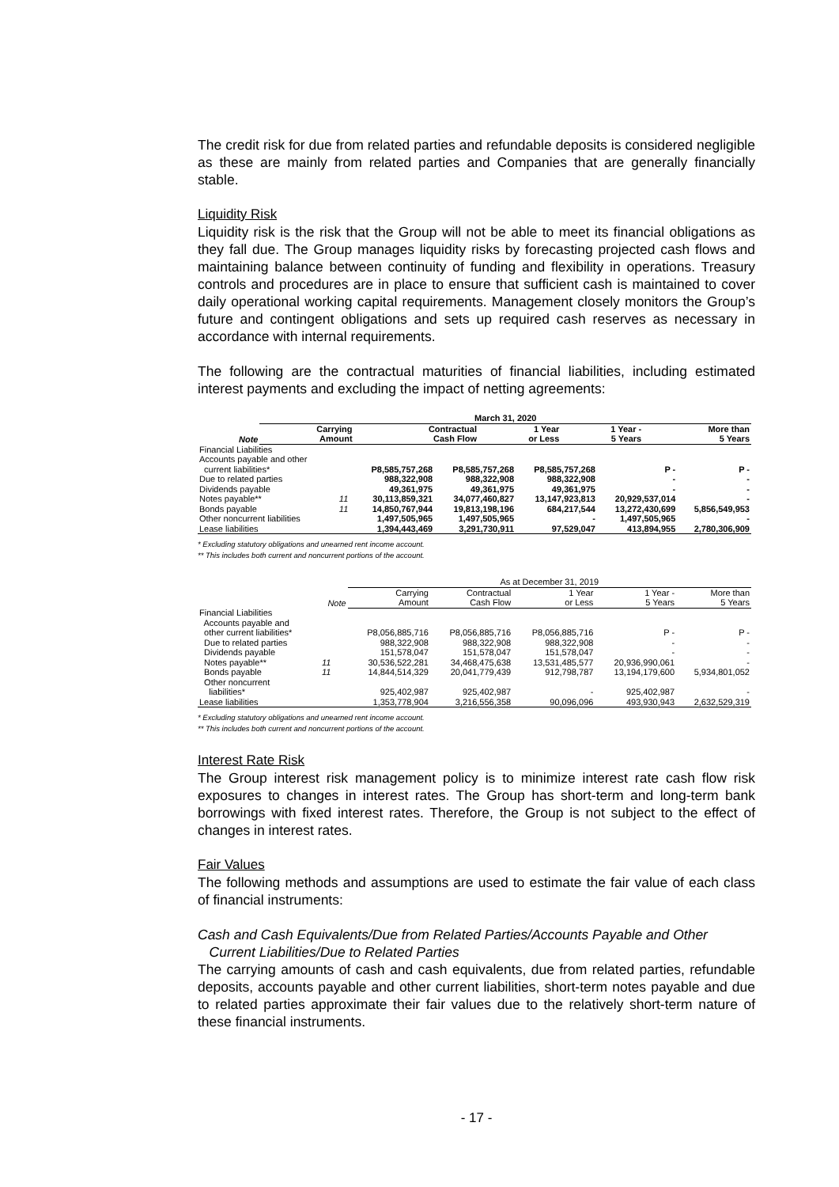The credit risk for due from related parties and refundable deposits is considered negligible as these are mainly from related parties and Companies that are generally financially stable.
Liquidity Risk
Liquidity risk is the risk that the Group will not be able to meet its financial obligations as they fall due. The Group manages liquidity risks by forecasting projected cash flows and maintaining balance between continuity of funding and flexibility in operations. Treasury controls and procedures are in place to ensure that sufficient cash is maintained to cover daily operational working capital requirements. Management closely monitors the Group’s future and contingent obligations and sets up required cash reserves as necessary in accordance with internal requirements.
The following are the contractual maturities of financial liabilities, including estimated interest payments and excluding the impact of netting agreements:
| | | March 31, 2020 | | | | |
| --- | --- | --- | --- | --- | --- | --- |
| | Note | Carrying Amount | Contractual Cash Flow | 1 Year or Less | 1 Year - 5 Years | More than 5 Years |
| Financial Liabilities | | | | | | |
| Accounts payable and other | | | | | | |
| current liabilities* | | P8,585,757,268 | P8,585,757,268 | P8,585,757,268 | P - | P - |
| Due to related parties | | 988,322,908 | 988,322,908 | 988,322,908 | - | - |
| Dividends payable | | 49,361,975 | 49,361,975 | 49,361,975 | - | - |
| Notes payable** | 11 | 30,113,859,321 | 34,077,460,827 | 13,147,923,813 | 20,929,537,014 | - |
| Bonds payable | 11 | 14,850,767,944 | 19,813,198,196 | 684,217,544 | 13,272,430,699 | 5,856,549,953 |
| Other noncurrent liabilities | | 1,497,505,965 | 1,497,505,965 | - | 1,497,505,965 | - |
| Lease liabilities | | 1,394,443,469 | 3,291,730,911 | 97,529,047 | 413,894,955 | 2,780,306,909 |
* Excluding statutory obligations and unearned rent income account.
** This includes both current and noncurrent portions of the account.
| | | As at December 31, 2019 | | | | |
| --- | --- | --- | --- | --- | --- | --- |
| | Note | Carrying Amount | Contractual Cash Flow | 1 Year or Less | 1 Year - 5 Years | More than 5 Years |
| Financial Liabilities | | | | | | |
| Accounts payable and | | | | | | |
| other current liabilities* | | P8,056,885,716 | P8,056,885,716 | P8,056,885,716 | P - | P - |
| Due to related parties | | 988,322,908 | 988,322,908 | 988,322,908 | - | - |
| Dividends payable | | 151,578,047 | 151,578,047 | 151,578,047 | - | - |
| Notes payable** | 11 | 30,536,522,281 | 34,468,475,638 | 13,531,485,577 | 20,936,990,061 | - |
| Bonds payable | 11 | 14,844,514,329 | 20,041,779,439 | 912,798,787 | 13,194,179,600 | 5,934,801,052 |
| Other noncurrent | | | | | | |
| liabilities* | | 925,402,987 | 925,402,987 | - | 925,402,987 | - |
| Lease liabilities | | 1,353,778,904 | 3,216,556,358 | 90,096,096 | 493,930,943 | 2,632,529,319 |
* Excluding statutory obligations and unearned rent income account.
** This includes both current and noncurrent portions of the account.
Interest Rate Risk
The Group interest risk management policy is to minimize interest rate cash flow risk exposures to changes in interest rates. The Group has short-term and long-term bank borrowings with fixed interest rates. Therefore, the Group is not subject to the effect of changes in interest rates.
Fair Values
The following methods and assumptions are used to estimate the fair value of each class of financial instruments:
Cash and Cash Equivalents/Due from Related Parties/Accounts Payable and Other
Current Liabilities/Due to Related Parties
The carrying amounts of cash and cash equivalents, due from related parties, refundable deposits, accounts payable and other current liabilities, short-term notes payable and due to related parties approximate their fair values due to the relatively short-term nature of these financial instruments.
- 17 -